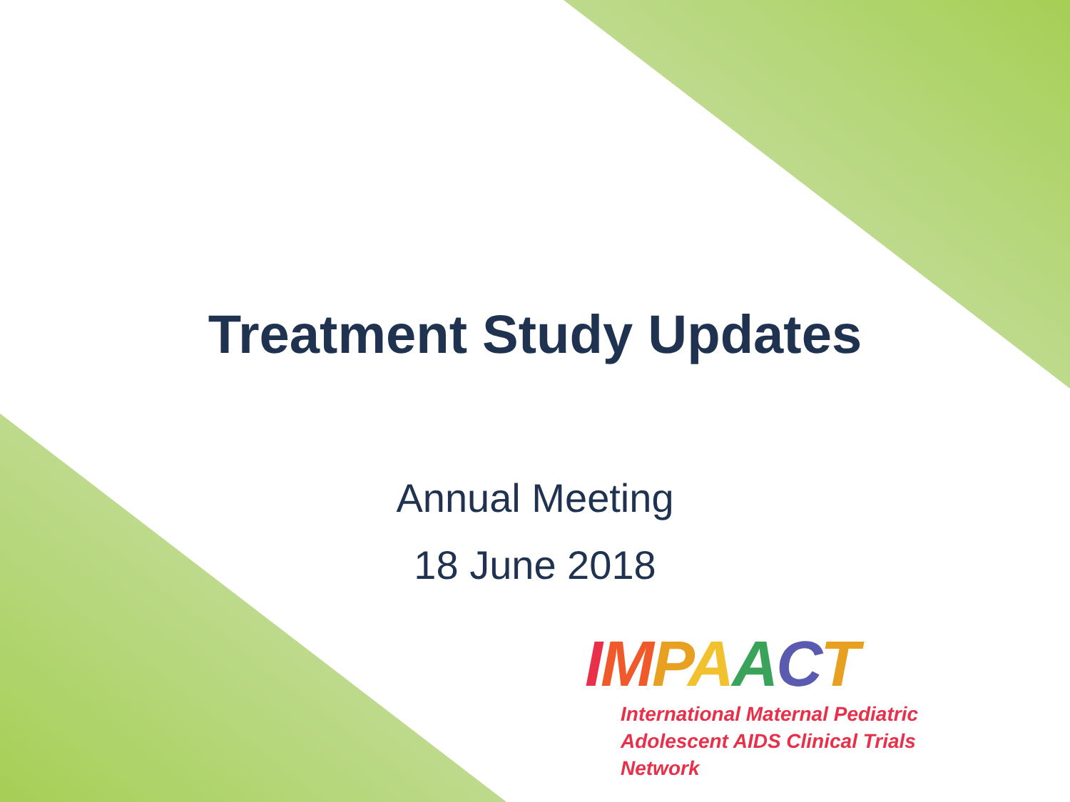Treatment Study Updates
Annual Meeting
18 June 2018
IMPAACT
International Maternal Pediatric
Adolescent AIDS Clinical Trials Network